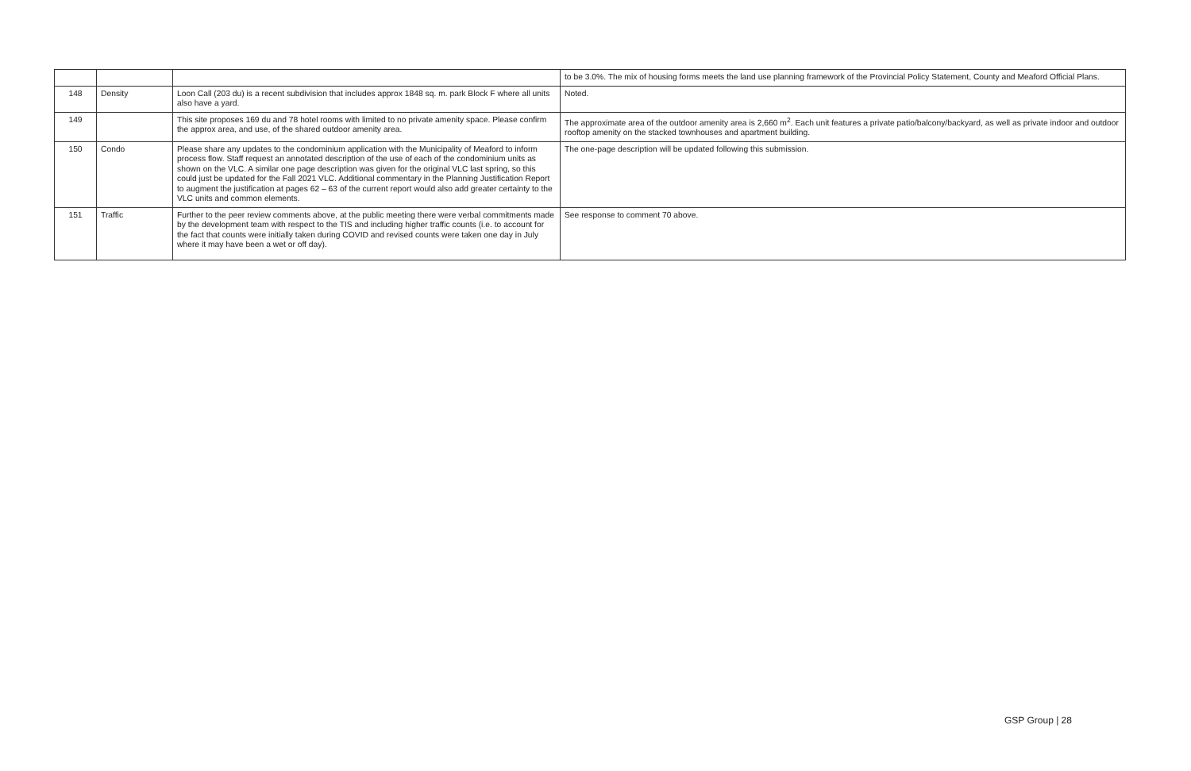| | | | to be 3.0%. The mix of housing forms meets the land use planning framework of the Provincial Policy Statement, County and Meaford Official Plans. |
| 148 | Density | Loon Call (203 du) is a recent subdivision that includes approx 1848 sq. m. park Block F where all units also have a yard. | Noted. |
| 149 | | This site proposes 169 du and 78 hotel rooms with limited to no private amenity space. Please confirm the approx area, and use, of the shared outdoor amenity area. | The approximate area of the outdoor amenity area is 2,660 m<sup>2</sup>. Each unit features a private patio/balcony/backyard, as well as private indoor and outdoor rooftop amenity on the stacked townhouses and apartment building. |
| 150 | Condo | Please share any updates to the condominium application with the Municipality of Meaford to inform process flow. Staff request an annotated description of the use of each of the condominium units as shown on the VLC. A similar one page description was given for the original VLC last spring, so this could just be updated for the Fall 2021 VLC. Additional commentary in the Planning Justification Report to augment the justification at pages 62 – 63 of the current report would also add greater certainty to the VLC units and common elements. | The one-page description will be updated following this submission. |
| 151 | Traffic | Further to the peer review comments above, at the public meeting there were verbal commitments made by the development team with respect to the TIS and including higher traffic counts (i.e. to account for the fact that counts were initially taken during COVID and revised counts were taken one day in July where it may have been a wet or off day). | See response to comment 70 above. |
GSP Group | 28